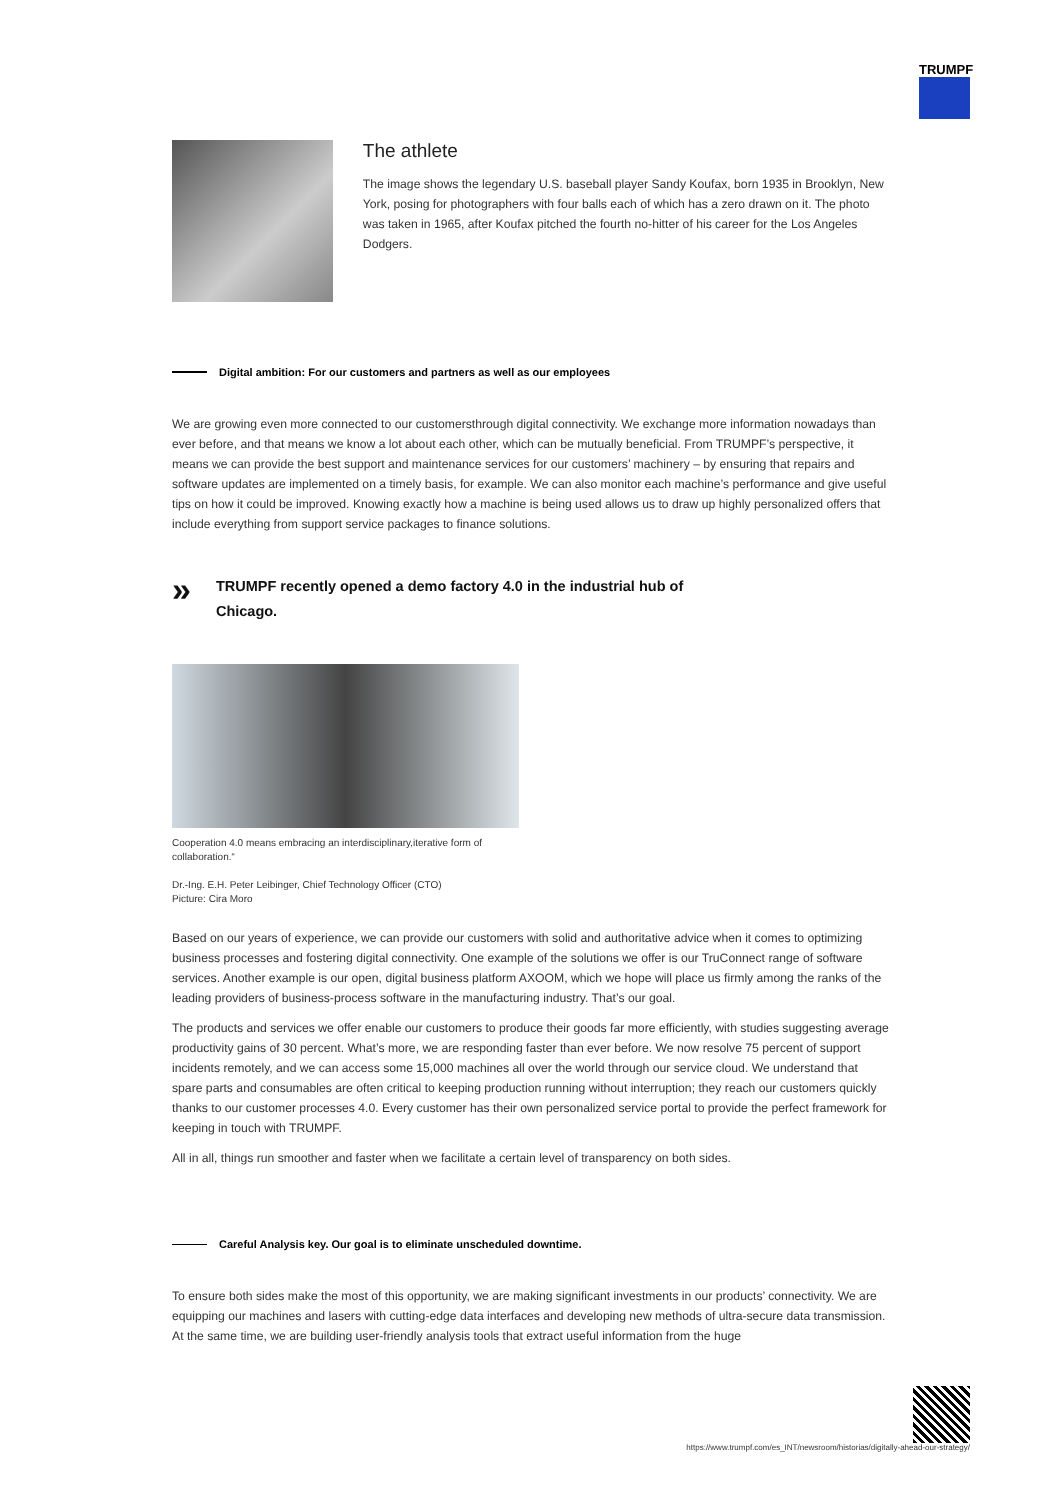TRUMPF
The athlete
The image shows the legendary U.S. baseball player Sandy Koufax, born 1935 in Brooklyn, New York, posing for photographers with four balls each of which has a zero drawn on it. The photo was taken in 1965, after Koufax pitched the fourth no-hitter of his career for the Los Angeles Dodgers.
Digital ambition: For our customers and partners as well as our employees
We are growing even more connected to our customersthrough digital connectivity. We exchange more information nowadays than ever before, and that means we know a lot about each other, which can be mutually beneficial. From TRUMPF’s perspective, it means we can provide the best support and maintenance services for our customers’ machinery – by ensuring that repairs and software updates are implemented on a timely basis, for example. We can also monitor each machine’s performance and give useful tips on how it could be improved. Knowing exactly how a machine is being used allows us to draw up highly personalized offers that include everything from support service packages to finance solutions.
» TRUMPF recently opened a demo factory 4.0 in the industrial hub of Chicago.
Cooperation 4.0 means embracing an interdisciplinary,iterative form of collaboration.“
Dr.-Ing. E.H. Peter Leibinger, Chief Technology Officer (CTO)
Picture: Cira Moro
Based on our years of experience, we can provide our customers with solid and authoritative advice when it comes to optimizing business processes and fostering digital connectivity. One example of the solutions we offer is our TruConnect range of software services. Another example is our open, digital business platform AXOOM, which we hope will place us firmly among the ranks of the leading providers of business-process software in the manufacturing industry. That’s our goal.
The products and services we offer enable our customers to produce their goods far more efficiently, with studies suggesting average productivity gains of 30 percent. What’s more, we are responding faster than ever before. We now resolve 75 percent of support incidents remotely, and we can access some 15,000 machines all over the world through our service cloud. We understand that spare parts and consumables are often critical to keeping production running without interruption; they reach our customers quickly thanks to our customer processes 4.0. Every customer has their own personalized service portal to provide the perfect framework for keeping in touch with TRUMPF.
All in all, things run smoother and faster when we facilitate a certain level of transparency on both sides.
Careful Analysis key. Our goal is to eliminate unscheduled downtime.
To ensure both sides make the most of this opportunity, we are making significant investments in our products’ connectivity. We are equipping our machines and lasers with cutting-edge data interfaces and developing new methods of ultra-secure data transmission. At the same time, we are building user-friendly analysis tools that extract useful information from the huge
https://www.trumpf.com/es_INT/newsroom/historias/digitally-ahead-our-strategy/